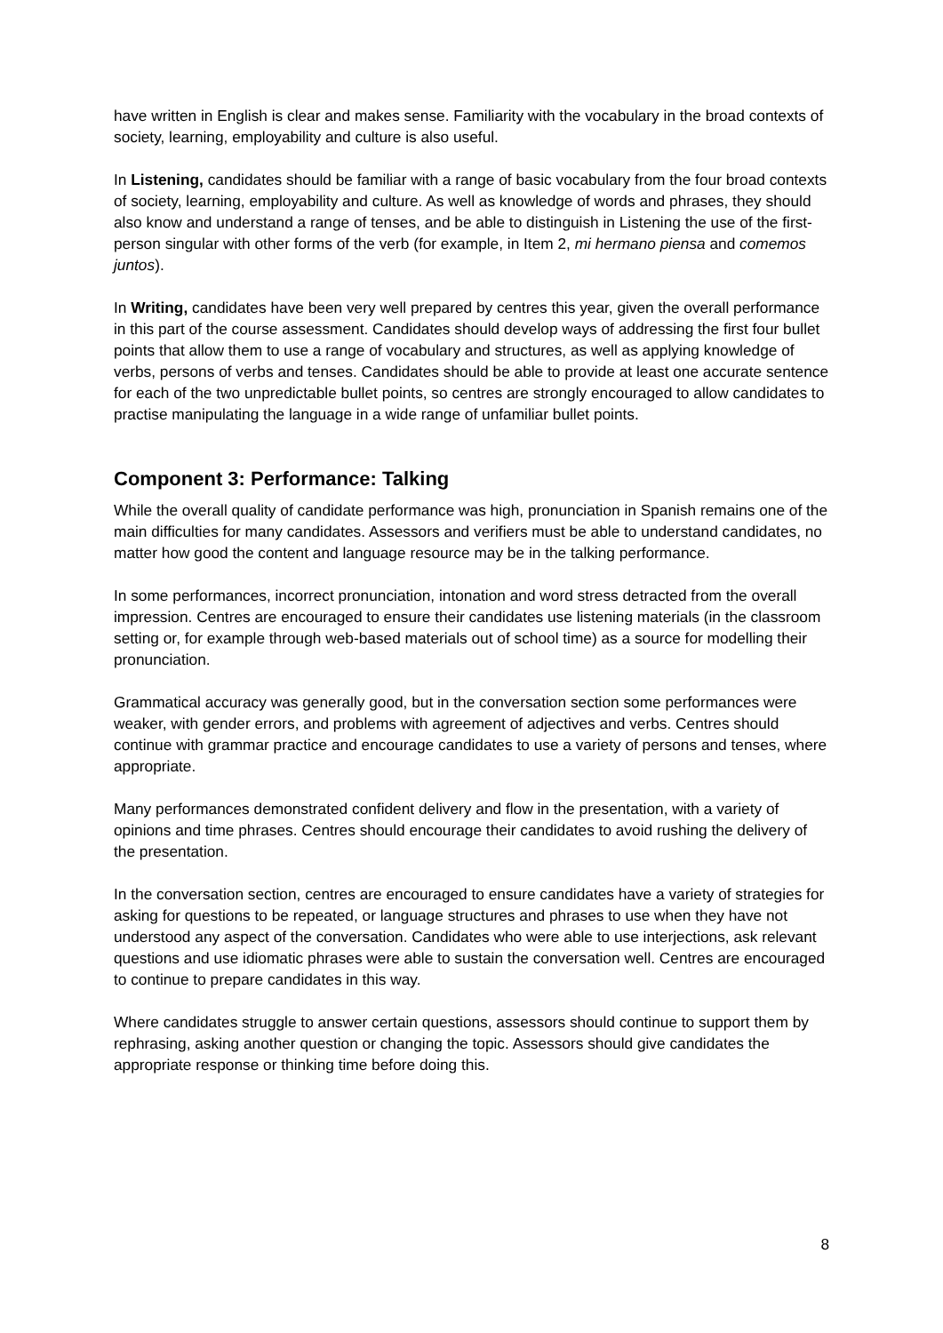have written in English is clear and makes sense. Familiarity with the vocabulary in the broad contexts of society, learning, employability and culture is also useful.
In Listening, candidates should be familiar with a range of basic vocabulary from the four broad contexts of society, learning, employability and culture. As well as knowledge of words and phrases, they should also know and understand a range of tenses, and be able to distinguish in Listening the use of the first-person singular with other forms of the verb (for example, in Item 2, mi hermano piensa and comemos juntos).
In Writing, candidates have been very well prepared by centres this year, given the overall performance in this part of the course assessment. Candidates should develop ways of addressing the first four bullet points that allow them to use a range of vocabulary and structures, as well as applying knowledge of verbs, persons of verbs and tenses. Candidates should be able to provide at least one accurate sentence for each of the two unpredictable bullet points, so centres are strongly encouraged to allow candidates to practise manipulating the language in a wide range of unfamiliar bullet points.
Component 3: Performance: Talking
While the overall quality of candidate performance was high, pronunciation in Spanish remains one of the main difficulties for many candidates. Assessors and verifiers must be able to understand candidates, no matter how good the content and language resource may be in the talking performance.
In some performances, incorrect pronunciation, intonation and word stress detracted from the overall impression. Centres are encouraged to ensure their candidates use listening materials (in the classroom setting or, for example through web-based materials out of school time) as a source for modelling their pronunciation.
Grammatical accuracy was generally good, but in the conversation section some performances were weaker, with gender errors, and problems with agreement of adjectives and verbs. Centres should continue with grammar practice and encourage candidates to use a variety of persons and tenses, where appropriate.
Many performances demonstrated confident delivery and flow in the presentation, with a variety of opinions and time phrases. Centres should encourage their candidates to avoid rushing the delivery of the presentation.
In the conversation section, centres are encouraged to ensure candidates have a variety of strategies for asking for questions to be repeated, or language structures and phrases to use when they have not understood any aspect of the conversation. Candidates who were able to use interjections, ask relevant questions and use idiomatic phrases were able to sustain the conversation well. Centres are encouraged to continue to prepare candidates in this way.
Where candidates struggle to answer certain questions, assessors should continue to support them by rephrasing, asking another question or changing the topic. Assessors should give candidates the appropriate response or thinking time before doing this.
8